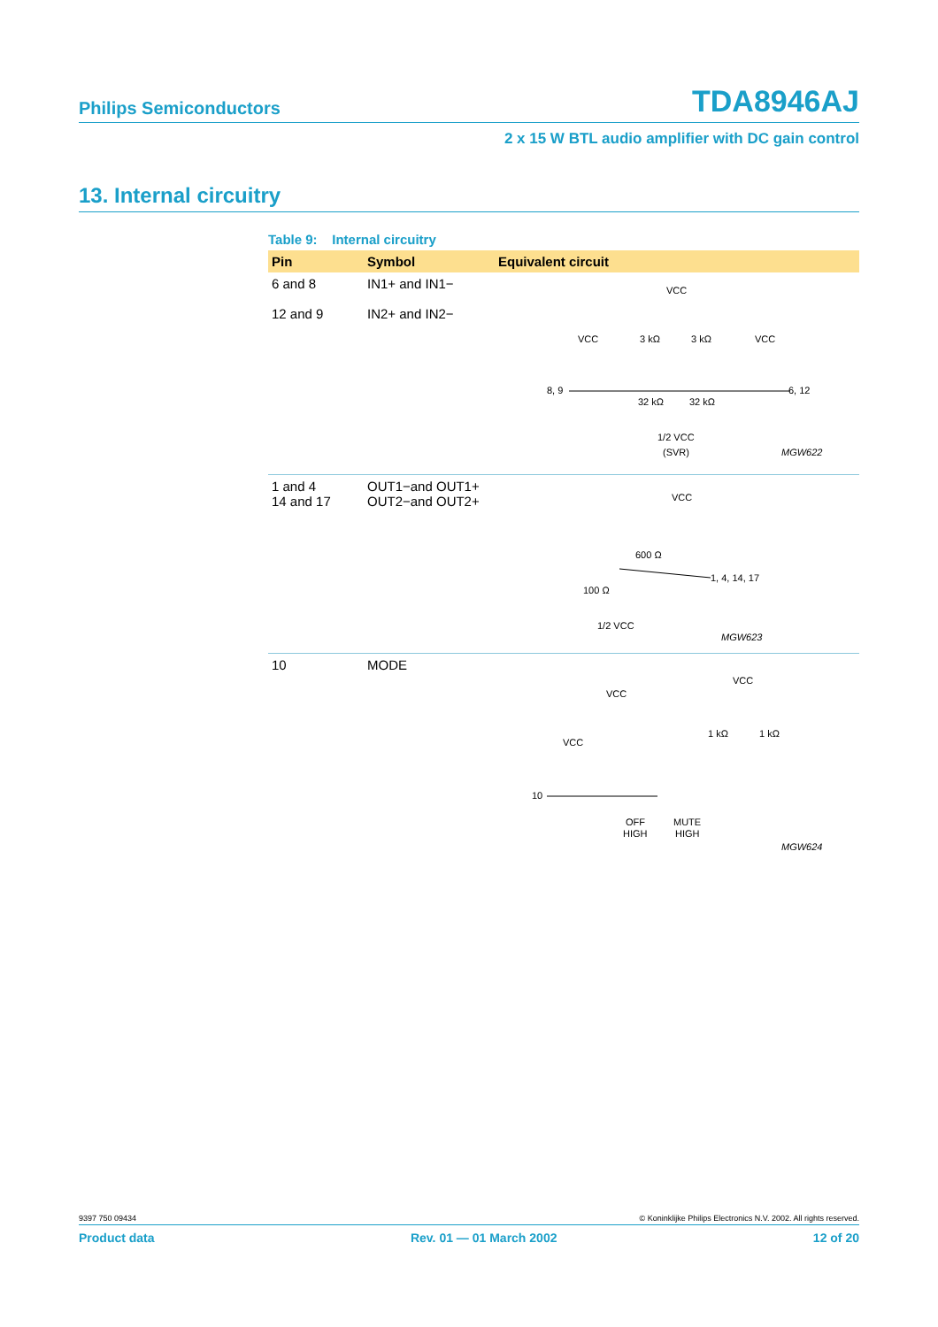Philips Semiconductors TDA8946AJ
2 x 15 W BTL audio amplifier with DC gain control
13. Internal circuitry
Table 9: Internal circuitry
| Pin | Symbol | Equivalent circuit |
| --- | --- | --- |
| 6 and 8 12 and 9 | IN1+ and IN1− IN2+ and IN2− | VCC VCC VCC 3 kΩ 3 kΩ 8, 9 6, 12 32 kΩ 32 kΩ 1/2 VCC (SVR) MGW622 |
| 1 and 4 14 and 17 | OUT1−and OUT1+ OUT2−and OUT2+ | VCC 600 Ω 100 Ω 1, 4, 14, 17 1/2 VCC MGW623 |
| 10 | MODE | VCC VCC VCC 1 kΩ 1 kΩ 10 OFF HIGH MUTE HIGH MGW624 |
9397 750 09434 © Koninklijke Philips Electronics N.V. 2002. All rights reserved.
Product data Rev. 01 — 01 March 2002 12 of 20